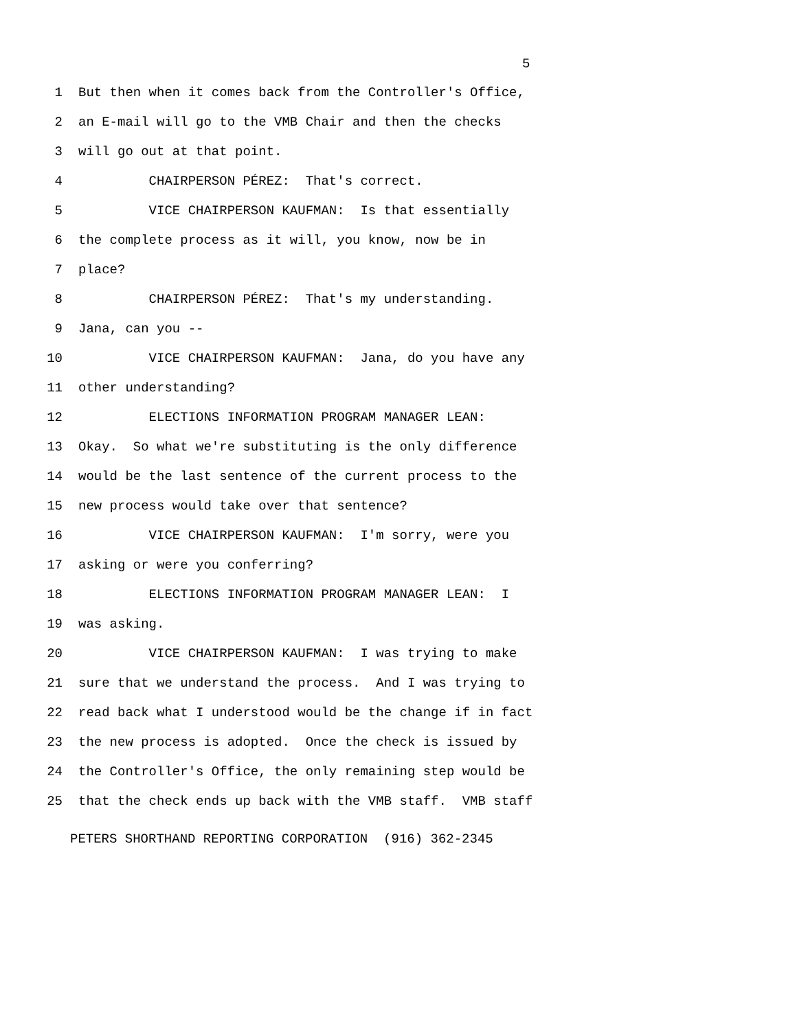5
1 But then when it comes back from the Controller's Office,
2 an E-mail will go to the VMB Chair and then the checks
3 will go out at that point.
4 CHAIRPERSON PÉREZ: That's correct.
5 VICE CHAIRPERSON KAUFMAN: Is that essentially
6 the complete process as it will, you know, now be in
7 place?
8 CHAIRPERSON PÉREZ: That's my understanding.
9 Jana, can you --
10 VICE CHAIRPERSON KAUFMAN: Jana, do you have any
11 other understanding?
12 ELECTIONS INFORMATION PROGRAM MANAGER LEAN:
13 Okay. So what we're substituting is the only difference
14 would be the last sentence of the current process to the
15 new process would take over that sentence?
16 VICE CHAIRPERSON KAUFMAN: I'm sorry, were you
17 asking or were you conferring?
18 ELECTIONS INFORMATION PROGRAM MANAGER LEAN: I
19 was asking.
20 VICE CHAIRPERSON KAUFMAN: I was trying to make
21 sure that we understand the process. And I was trying to
22 read back what I understood would be the change if in fact
23 the new process is adopted. Once the check is issued by
24 the Controller's Office, the only remaining step would be
25 that the check ends up back with the VMB staff. VMB staff
PETERS SHORTHAND REPORTING CORPORATION (916) 362-2345